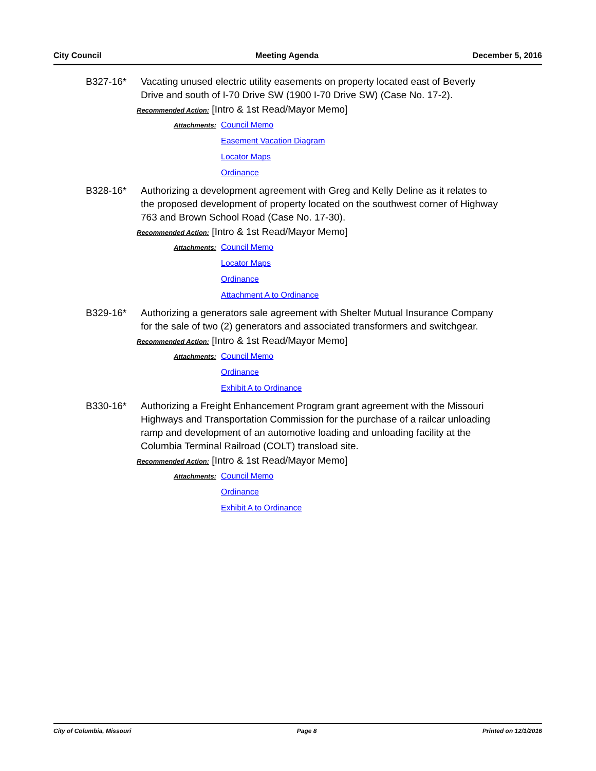City Council Meeting Agenda December 5, 2016
B327-16* Vacating unused electric utility easements on property located east of Beverly Drive and south of I-70 Drive SW (1900 I-70 Drive SW) (Case No. 17-2).
Recommended Action: [Intro & 1st Read/Mayor Memo]
Attachments:
Council Memo
Easement Vacation Diagram
Locator Maps
Ordinance
B328-16* Authorizing a development agreement with Greg and Kelly Deline as it relates to the proposed development of property located on the southwest corner of Highway 763 and Brown School Road (Case No. 17-30).
Recommended Action: [Intro & 1st Read/Mayor Memo]
Attachments:
Council Memo
Locator Maps
Ordinance
Attachment A to Ordinance
B329-16* Authorizing a generators sale agreement with Shelter Mutual Insurance Company for the sale of two (2) generators and associated transformers and switchgear.
Recommended Action: [Intro & 1st Read/Mayor Memo]
Attachments:
Council Memo
Ordinance
Exhibit A to Ordinance
B330-16* Authorizing a Freight Enhancement Program grant agreement with the Missouri Highways and Transportation Commission for the purchase of a railcar unloading ramp and development of an automotive loading and unloading facility at the Columbia Terminal Railroad (COLT) transload site.
Recommended Action: [Intro & 1st Read/Mayor Memo]
Attachments:
Council Memo
Ordinance
Exhibit A to Ordinance
City of Columbia, Missouri Page 8 Printed on 12/1/2016